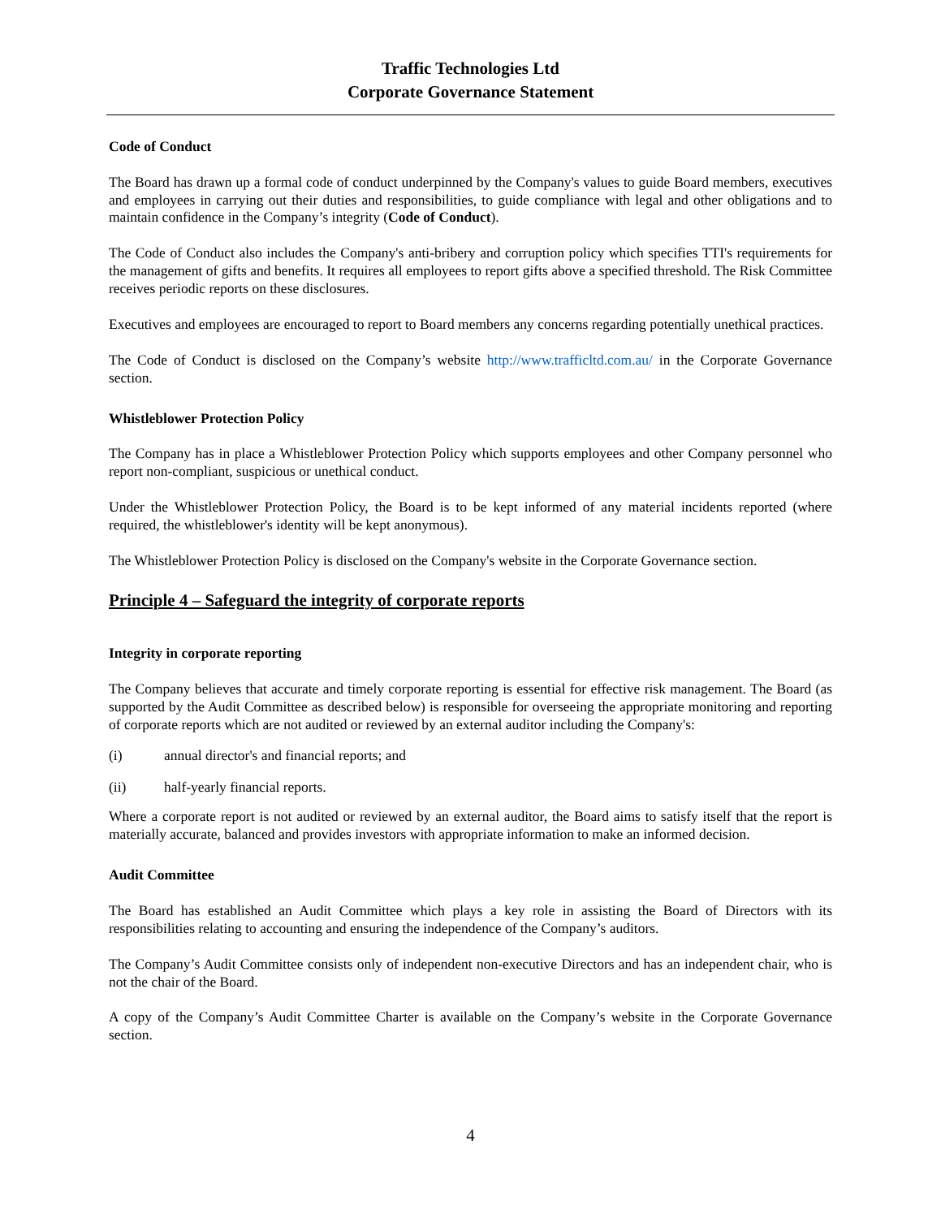Traffic Technologies Ltd
Corporate Governance Statement
Code of Conduct
The Board has drawn up a formal code of conduct underpinned by the Company's values to guide Board members, executives and employees in carrying out their duties and responsibilities, to guide compliance with legal and other obligations and to maintain confidence in the Company’s integrity (Code of Conduct).
The Code of Conduct also includes the Company's anti-bribery and corruption policy which specifies TTI's requirements for the management of gifts and benefits. It requires all employees to report gifts above a specified threshold. The Risk Committee receives periodic reports on these disclosures.
Executives and employees are encouraged to report to Board members any concerns regarding potentially unethical practices.
The Code of Conduct is disclosed on the Company’s website http://www.trafficltd.com.au/ in the Corporate Governance section.
Whistleblower Protection Policy
The Company has in place a Whistleblower Protection Policy which supports employees and other Company personnel who report non-compliant, suspicious or unethical conduct.
Under the Whistleblower Protection Policy, the Board is to be kept informed of any material incidents reported (where required, the whistleblower's identity will be kept anonymous).
The Whistleblower Protection Policy is disclosed on the Company's website in the Corporate Governance section.
Principle 4 – Safeguard the integrity of corporate reports
Integrity in corporate reporting
The Company believes that accurate and timely corporate reporting is essential for effective risk management. The Board (as supported by the Audit Committee as described below) is responsible for overseeing the appropriate monitoring and reporting of corporate reports which are not audited or reviewed by an external auditor including the Company's:
(i) annual director's and financial reports; and
(ii) half-yearly financial reports.
Where a corporate report is not audited or reviewed by an external auditor, the Board aims to satisfy itself that the report is materially accurate, balanced and provides investors with appropriate information to make an informed decision.
Audit Committee
The Board has established an Audit Committee which plays a key role in assisting the Board of Directors with its responsibilities relating to accounting and ensuring the independence of the Company’s auditors.
The Company’s Audit Committee consists only of independent non-executive Directors and has an independent chair, who is not the chair of the Board.
A copy of the Company’s Audit Committee Charter is available on the Company’s website in the Corporate Governance section.
4